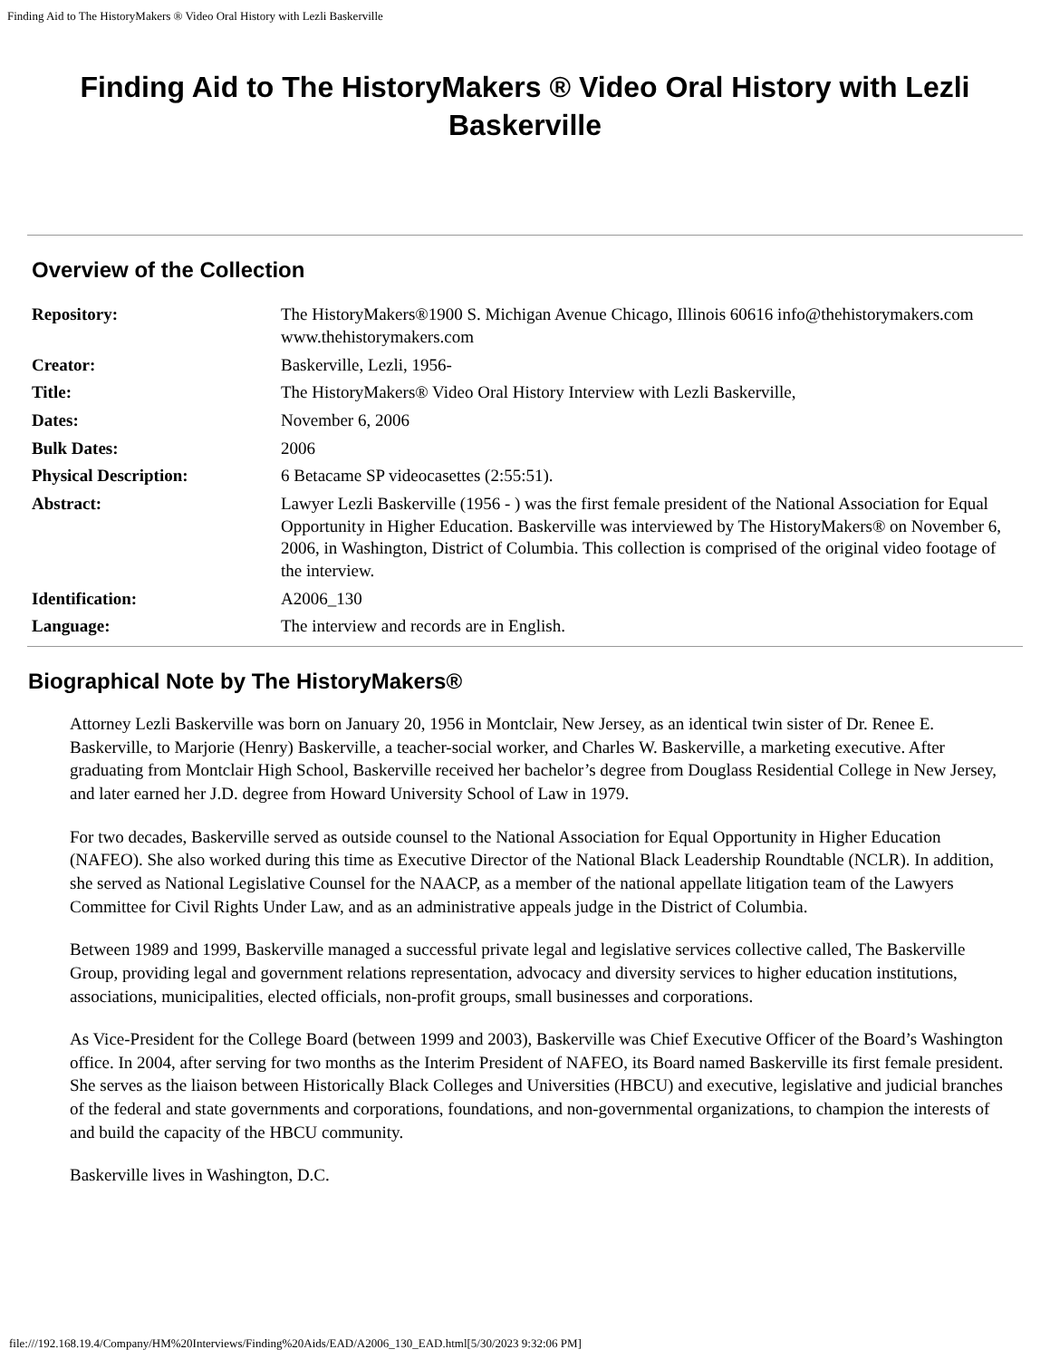Finding Aid to The HistoryMakers ® Video Oral History with Lezli Baskerville
Finding Aid to The HistoryMakers ® Video Oral History with Lezli Baskerville
Overview of the Collection
| Repository: | The HistoryMakers®1900 S. Michigan Avenue Chicago, Illinois 60616 info@thehistorymakers.com www.thehistorymakers.com |
| Creator: | Baskerville, Lezli, 1956- |
| Title: | The HistoryMakers® Video Oral History Interview with Lezli Baskerville, |
| Dates: | November 6, 2006 |
| Bulk Dates: | 2006 |
| Physical Description: | 6 Betacame SP videocasettes (2:55:51). |
| Abstract: | Lawyer Lezli Baskerville (1956 - ) was the first female president of the National Association for Equal Opportunity in Higher Education. Baskerville was interviewed by The HistoryMakers® on November 6, 2006, in Washington, District of Columbia. This collection is comprised of the original video footage of the interview. |
| Identification: | A2006_130 |
| Language: | The interview and records are in English. |
Biographical Note by The HistoryMakers®
Attorney Lezli Baskerville was born on January 20, 1956 in Montclair, New Jersey, as an identical twin sister of Dr. Renee E. Baskerville, to Marjorie (Henry) Baskerville, a teacher-social worker, and Charles W. Baskerville, a marketing executive. After graduating from Montclair High School, Baskerville received her bachelor’s degree from Douglass Residential College in New Jersey, and later earned her J.D. degree from Howard University School of Law in 1979.
For two decades, Baskerville served as outside counsel to the National Association for Equal Opportunity in Higher Education (NAFEO). She also worked during this time as Executive Director of the National Black Leadership Roundtable (NCLR). In addition, she served as National Legislative Counsel for the NAACP, as a member of the national appellate litigation team of the Lawyers Committee for Civil Rights Under Law, and as an administrative appeals judge in the District of Columbia.
Between 1989 and 1999, Baskerville managed a successful private legal and legislative services collective called, The Baskerville Group, providing legal and government relations representation, advocacy and diversity services to higher education institutions, associations, municipalities, elected officials, non-profit groups, small businesses and corporations.
As Vice-President for the College Board (between 1999 and 2003), Baskerville was Chief Executive Officer of the Board’s Washington office. In 2004, after serving for two months as the Interim President of NAFEO, its Board named Baskerville its first female president. She serves as the liaison between Historically Black Colleges and Universities (HBCU) and executive, legislative and judicial branches of the federal and state governments and corporations, foundations, and non-governmental organizations, to champion the interests of and build the capacity of the HBCU community.
Baskerville lives in Washington, D.C.
file:///192.168.19.4/Company/HM%20Interviews/Finding%20Aids/EAD/A2006_130_EAD.html[5/30/2023 9:32:06 PM]